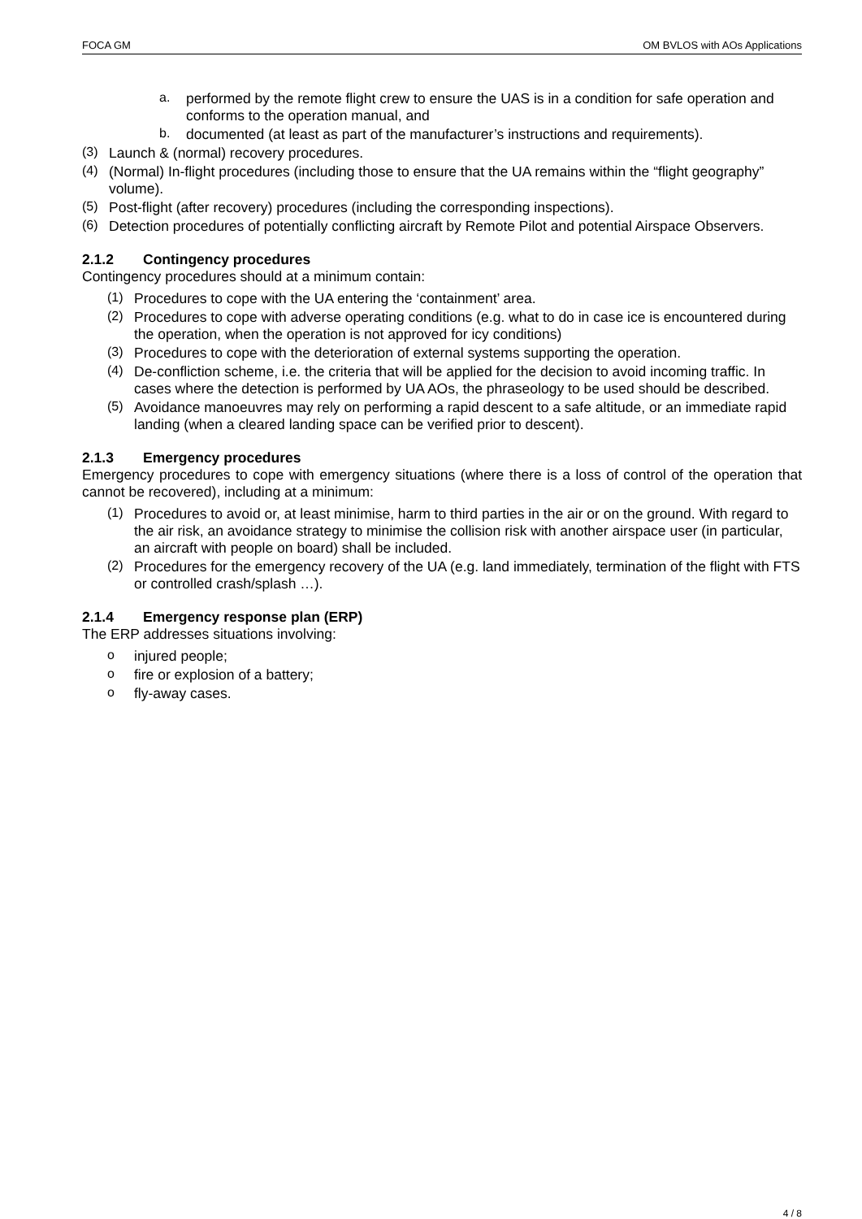FOCA GM OM BVLOS with AOs Applications
a.
performed by the remote flight crew to ensure the UAS is in a condition for safe operation and conforms to the operation manual, and
b.
documented (at least as part of the manufacturer’s instructions and requirements).
(3)
Launch & (normal) recovery procedures.
(4)
(Normal) In-flight procedures (including those to ensure that the UA remains within the “flight geography” volume).
(5)
Post-flight (after recovery) procedures (including the corresponding inspections).
(6)
Detection procedures of potentially conflicting aircraft by Remote Pilot and potential Airspace Observers.
2.1.2 Contingency procedures
Contingency procedures should at a minimum contain:
(1)
Procedures to cope with the UA entering the ‘containment’ area.
(2)
Procedures to cope with adverse operating conditions (e.g. what to do in case ice is encountered during the operation, when the operation is not approved for icy conditions)
(3)
Procedures to cope with the deterioration of external systems supporting the operation.
(4)
De-confliction scheme, i.e. the criteria that will be applied for the decision to avoid incoming traffic. In cases where the detection is performed by UA AOs, the phraseology to be used should be described.
(5)
Avoidance manoeuvres may rely on performing a rapid descent to a safe altitude, or an immediate rapid landing (when a cleared landing space can be verified prior to descent).
2.1.3 Emergency procedures
Emergency procedures to cope with emergency situations (where there is a loss of control of the operation that cannot be recovered), including at a minimum:
(1)
Procedures to avoid or, at least minimise, harm to third parties in the air or on the ground. With regard to the air risk, an avoidance strategy to minimise the collision risk with another airspace user (in particular, an aircraft with people on board) shall be included.
(2)
Procedures for the emergency recovery of the UA (e.g. land immediately, termination of the flight with FTS or controlled crash/splash …).
2.1.4 Emergency response plan (ERP)
The ERP addresses situations involving:
o
injured people;
o
fire or explosion of a battery;
o
fly-away cases.
4 / 8